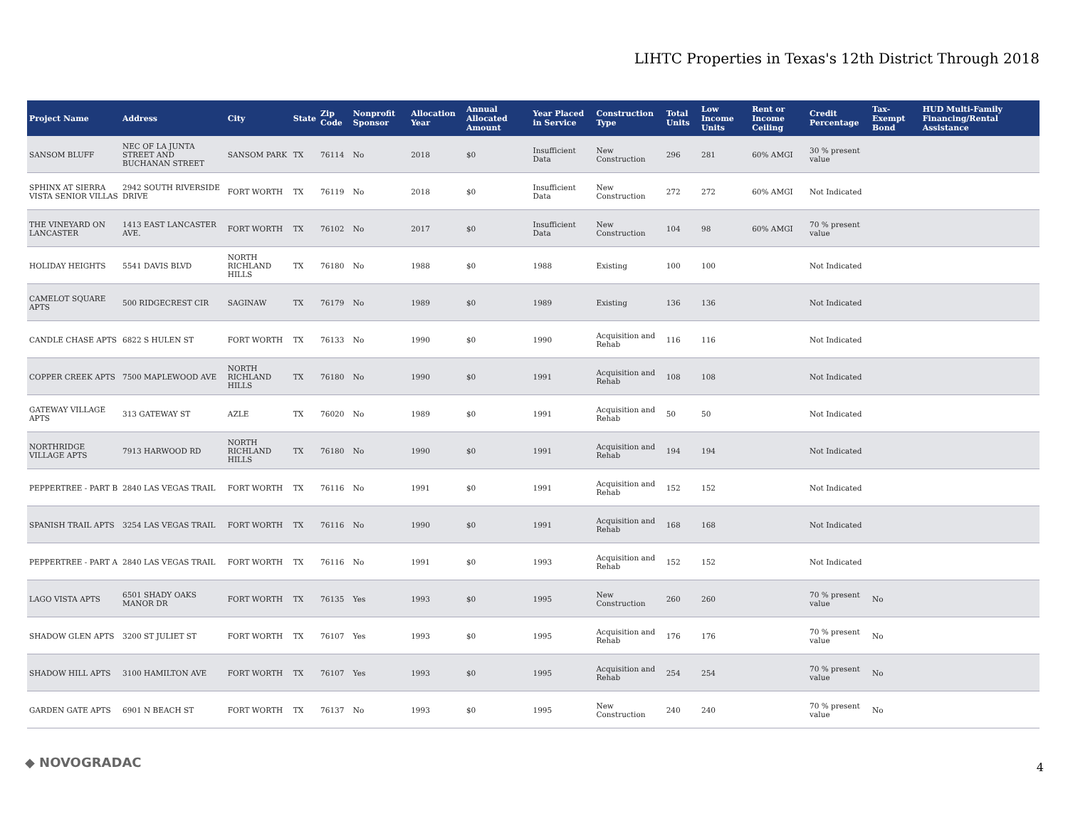LIHTC Properties in Texas's 12th District Through 2018
| Project Name | Address | City | State | Zip Code | Nonprofit Sponsor | Allocation Year | Annual Allocated Amount | Year Placed in Service | Construction Type | Total Units | Low Income Units | Rent or Income Ceiling | Credit Percentage | Tax-Exempt Bond | HUD Multi-Family Financing/Rental Assistance |
| --- | --- | --- | --- | --- | --- | --- | --- | --- | --- | --- | --- | --- | --- | --- | --- |
| SANSOM BLUFF | NEC OF LA JUNTA STREET AND BUCHANAN STREET | SANSOM PARK | TX | 76114 | No | 2018 | $0 | Insufficient Data | New Construction | 296 | 281 | 60% AMGI | 30 % present value | | |
| SPHINX AT SIERRA VISTA SENIOR VILLAS | 2942 SOUTH RIVERSIDE DRIVE | FORT WORTH | TX | 76119 | No | 2018 | $0 | Insufficient Data | New Construction | 272 | 272 | 60% AMGI | Not Indicated | | |
| THE VINEYARD ON LANCASTER | 1413 EAST LANCASTER AVE. | FORT WORTH | TX | 76102 | No | 2017 | $0 | Insufficient Data | New Construction | 104 | 98 | 60% AMGI | 70 % present value | | |
| HOLIDAY HEIGHTS | 5541 DAVIS BLVD | NORTH RICHLAND HILLS | TX | 76180 | No | 1988 | $0 | 1988 | Existing | 100 | 100 | | Not Indicated | | |
| CAMELOT SQUARE APTS | 500 RIDGECREST CIR | SAGINAW | TX | 76179 | No | 1989 | $0 | 1989 | Existing | 136 | 136 | | Not Indicated | | |
| CANDLE CHASE APTS | 6822 S HULEN ST | FORT WORTH | TX | 76133 | No | 1990 | $0 | 1990 | Acquisition and Rehab | 116 | 116 | | Not Indicated | | |
| COPPER CREEK APTS | 7500 MAPLEWOOD AVE | NORTH RICHLAND HILLS | TX | 76180 | No | 1990 | $0 | 1991 | Acquisition and Rehab | 108 | 108 | | Not Indicated | | |
| GATEWAY VILLAGE APTS | 313 GATEWAY ST | AZLE | TX | 76020 | No | 1989 | $0 | 1991 | Acquisition and Rehab | 50 | 50 | | Not Indicated | | |
| NORTHRIDGE VILLAGE APTS | 7913 HARWOOD RD | NORTH RICHLAND HILLS | TX | 76180 | No | 1990 | $0 | 1991 | Acquisition and Rehab | 194 | 194 | | Not Indicated | | |
| PEPPERTREE - PART B | 2840 LAS VEGAS TRAIL | FORT WORTH | TX | 76116 | No | 1991 | $0 | 1991 | Acquisition and Rehab | 152 | 152 | | Not Indicated | | |
| SPANISH TRAIL APTS | 3254 LAS VEGAS TRAIL | FORT WORTH | TX | 76116 | No | 1990 | $0 | 1991 | Acquisition and Rehab | 168 | 168 | | Not Indicated | | |
| PEPPERTREE - PART A | 2840 LAS VEGAS TRAIL | FORT WORTH | TX | 76116 | No | 1991 | $0 | 1993 | Acquisition and Rehab | 152 | 152 | | Not Indicated | | |
| LAGO VISTA APTS | 6501 SHADY OAKS MANOR DR | FORT WORTH | TX | 76135 | Yes | 1993 | $0 | 1995 | New Construction | 260 | 260 | | 70 % present value | No | |
| SHADOW GLEN APTS | 3200 ST JULIET ST | FORT WORTH | TX | 76107 | Yes | 1993 | $0 | 1995 | Acquisition and Rehab | 176 | 176 | | 70 % present value | No | |
| SHADOW HILL APTS | 3100 HAMILTON AVE | FORT WORTH | TX | 76107 | Yes | 1993 | $0 | 1995 | Acquisition and Rehab | 254 | 254 | | 70 % present value | No | |
| GARDEN GATE APTS | 6901 N BEACH ST | FORT WORTH | TX | 76137 | No | 1993 | $0 | 1995 | New Construction | 240 | 240 | | 70 % present value | No | |
◆ NOVOGRADAC 4